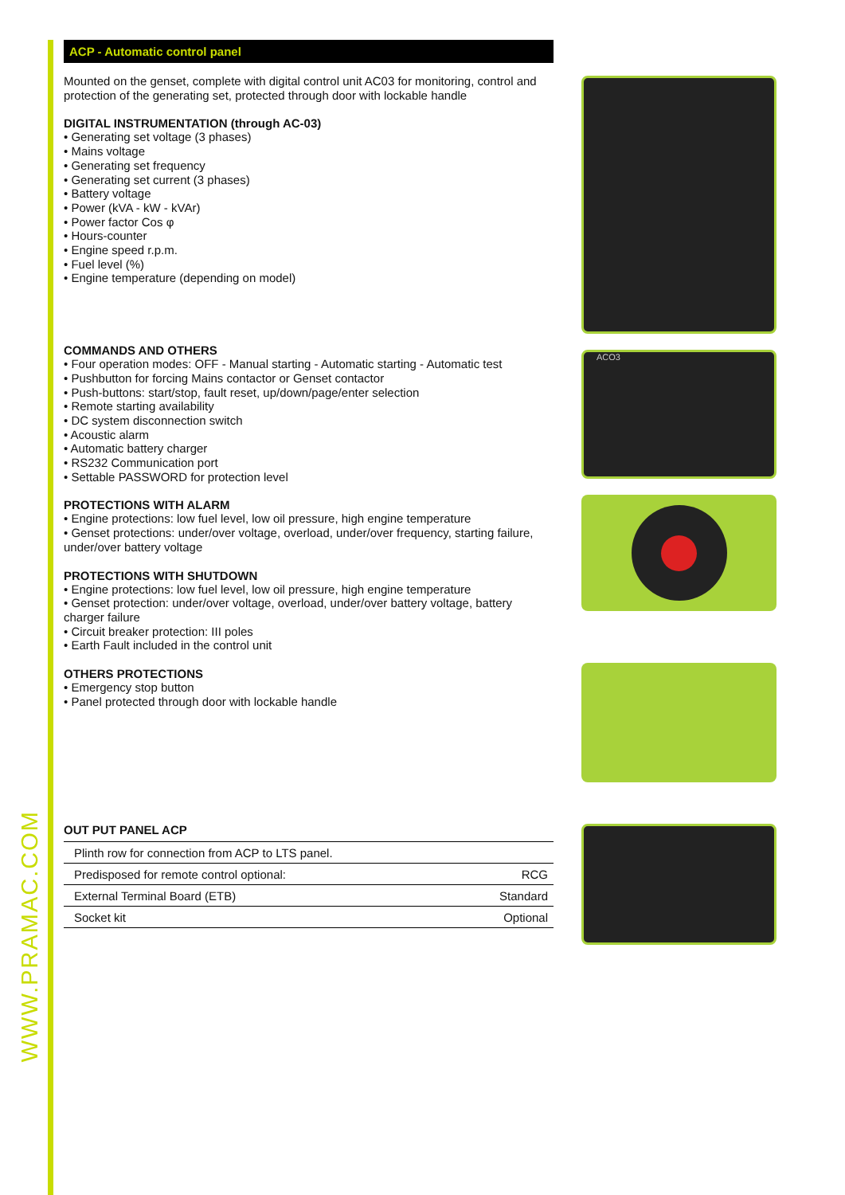WWW.PRAMAC.COM
ACP - Automatic control panel
Mounted on the genset, complete with digital control unit AC03 for monitoring, control and protection of the generating set, protected through door with lockable handle
DIGITAL INSTRUMENTATION (through AC-03)
• Generating set voltage (3 phases)
• Mains voltage
• Generating set frequency
• Generating set current (3 phases)
• Battery voltage
• Power (kVA - kW - kVAr)
• Power factor Cos φ
• Hours-counter
• Engine speed r.p.m.
• Fuel level (%)
• Engine temperature (depending on model)
COMMANDS AND OTHERS
• Four operation modes: OFF - Manual starting - Automatic starting - Automatic test
• Pushbutton for forcing Mains contactor or Genset contactor
• Push-buttons: start/stop, fault reset, up/down/page/enter selection
• Remote starting availability
• DC system disconnection switch
• Acoustic alarm
• Automatic battery charger
• RS232 Communication port
• Settable PASSWORD for protection level
PROTECTIONS WITH ALARM
• Engine protections: low fuel level, low oil pressure, high engine temperature
• Genset protections: under/over voltage, overload, under/over frequency, starting failure, under/over battery voltage
PROTECTIONS WITH SHUTDOWN
• Engine protections: low fuel level, low oil pressure, high engine temperature
• Genset protection: under/over voltage, overload, under/over battery voltage, battery charger failure
• Circuit breaker protection: III poles
• Earth Fault included in the control unit
OTHERS PROTECTIONS
• Emergency stop button
• Panel protected through door with lockable handle
OUT PUT PANEL ACP
| Plinth row for connection from ACP to LTS panel. | |
| Predisposed for remote control optional: | RCG |
| External Terminal Board (ETB) | Standard |
| Socket kit | Optional |
ACO3